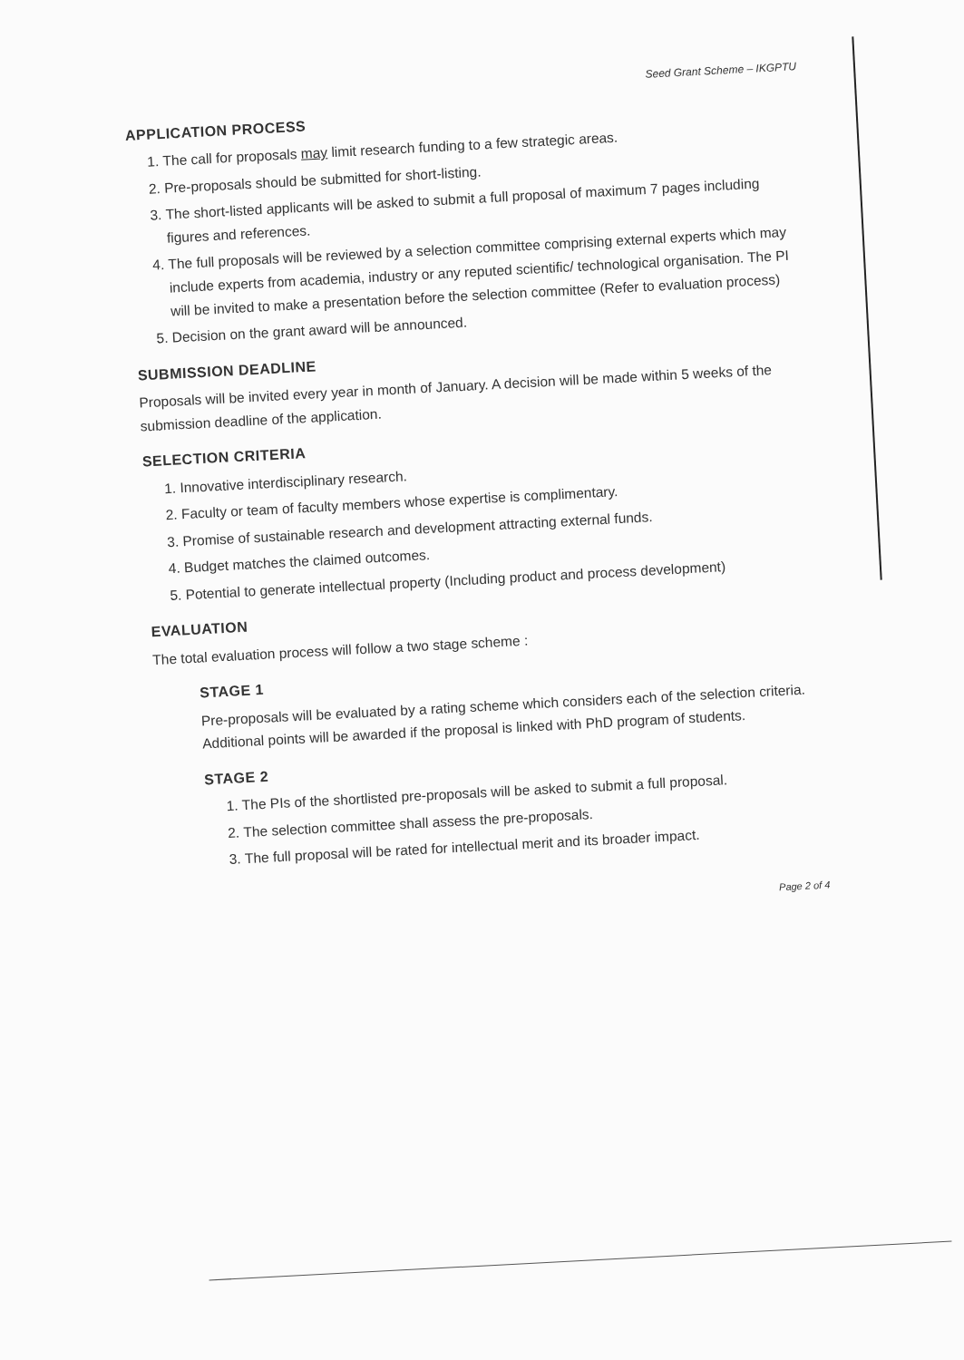Seed Grant Scheme – IKGPTU
APPLICATION PROCESS
1. The call for proposals may limit research funding to a few strategic areas.
2. Pre-proposals should be submitted for short-listing.
3. The short-listed applicants will be asked to submit a full proposal of maximum 7 pages including figures and references.
4. The full proposals will be reviewed by a selection committee comprising external experts which may include experts from academia, industry or any reputed scientific/ technological organisation. The PI will be invited to make a presentation before the selection committee (Refer to evaluation process)
5. Decision on the grant award will be announced.
SUBMISSION DEADLINE
Proposals will be invited every year in month of January. A decision will be made within 5 weeks of the submission deadline of the application.
SELECTION CRITERIA
1. Innovative interdisciplinary research.
2. Faculty or team of faculty members whose expertise is complimentary.
3. Promise of sustainable research and development attracting external funds.
4. Budget matches the claimed outcomes.
5. Potential to generate intellectual property (Including product and process development)
EVALUATION
The total evaluation process will follow a two stage scheme :
STAGE 1
Pre-proposals will be evaluated by a rating scheme which considers each of the selection criteria. Additional points will be awarded if the proposal is linked with PhD program of students.
STAGE 2
1. The PIs of the shortlisted pre-proposals will be asked to submit a full proposal.
2. The selection committee shall assess the pre-proposals.
3. The full proposal will be rated for intellectual merit and its broader impact.
Page 2 of 4